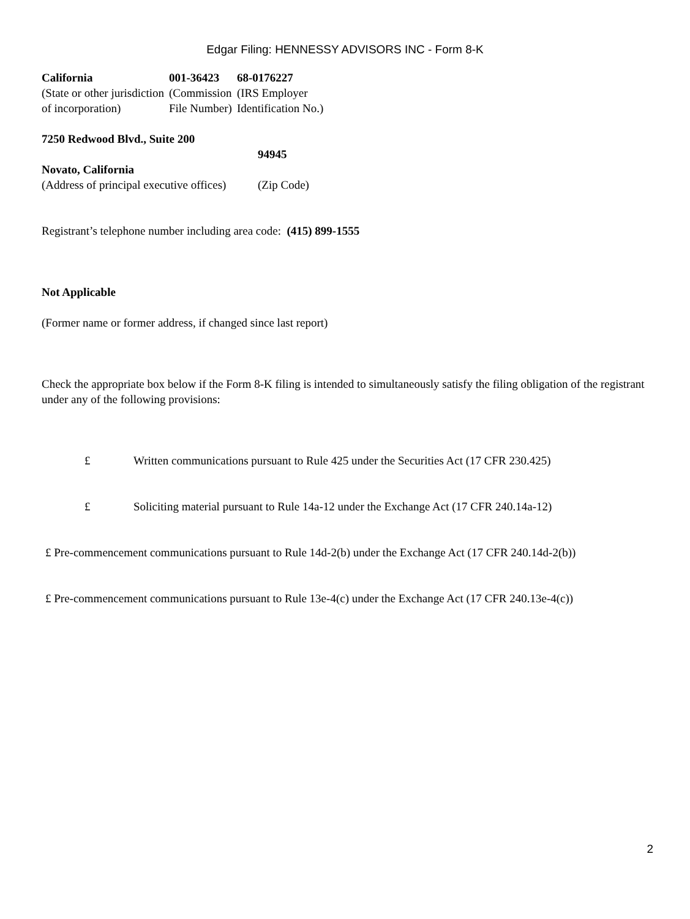Edgar Filing: HENNESSY ADVISORS INC - Form 8-K
| California | 001-36423 | 68-0176227 |
| (State or other jurisdiction of incorporation) | (Commission File Number) | (IRS Employer Identification No.) |
| 7250 Redwood Blvd., Suite 200 Novato, California | 94945 |
| (Address of principal executive offices) | (Zip Code) |
Registrant’s telephone number including area code: (415) 899-1555
Not Applicable
(Former name or former address, if changed since last report)
Check the appropriate box below if the Form 8-K filing is intended to simultaneously satisfy the filing obligation of the registrant under any of the following provisions:
£ Written communications pursuant to Rule 425 under the Securities Act (17 CFR 230.425)
£ Soliciting material pursuant to Rule 14a-12 under the Exchange Act (17 CFR 240.14a-12)
£ Pre-commencement communications pursuant to Rule 14d-2(b) under the Exchange Act (17 CFR 240.14d-2(b))
£ Pre-commencement communications pursuant to Rule 13e-4(c) under the Exchange Act (17 CFR 240.13e-4(c))
2